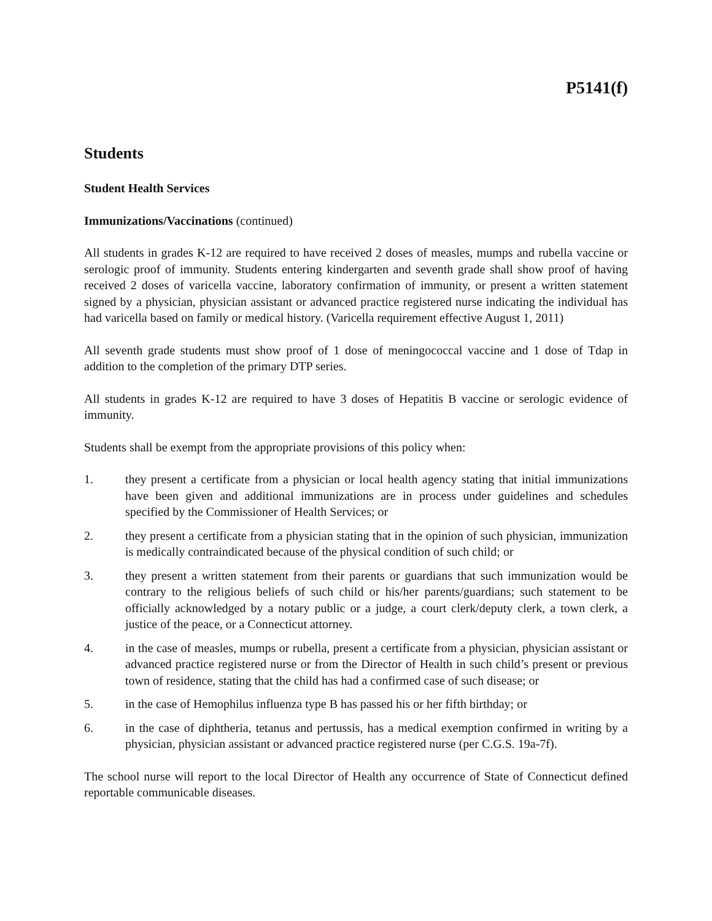P5141(f)
Students
Student Health Services
Immunizations/Vaccinations (continued)
All students in grades K-12 are required to have received 2 doses of measles, mumps and rubella vaccine or serologic proof of immunity. Students entering kindergarten and seventh grade shall show proof of having received 2 doses of varicella vaccine, laboratory confirmation of immunity, or present a written statement signed by a physician, physician assistant or advanced practice registered nurse indicating the individual has had varicella based on family or medical history. (Varicella requirement effective August 1, 2011)
All seventh grade students must show proof of 1 dose of meningococcal vaccine and 1 dose of Tdap in addition to the completion of the primary DTP series.
All students in grades K-12 are required to have 3 doses of Hepatitis B vaccine or serologic evidence of immunity.
Students shall be exempt from the appropriate provisions of this policy when:
1. they present a certificate from a physician or local health agency stating that initial immunizations have been given and additional immunizations are in process under guidelines and schedules specified by the Commissioner of Health Services; or
2. they present a certificate from a physician stating that in the opinion of such physician, immunization is medically contraindicated because of the physical condition of such child; or
3. they present a written statement from their parents or guardians that such immunization would be contrary to the religious beliefs of such child or his/her parents/guardians; such statement to be officially acknowledged by a notary public or a judge, a court clerk/deputy clerk, a town clerk, a justice of the peace, or a Connecticut attorney.
4. in the case of measles, mumps or rubella, present a certificate from a physician, physician assistant or advanced practice registered nurse or from the Director of Health in such child’s present or previous town of residence, stating that the child has had a confirmed case of such disease; or
5. in the case of Hemophilus influenza type B has passed his or her fifth birthday; or
6. in the case of diphtheria, tetanus and pertussis, has a medical exemption confirmed in writing by a physician, physician assistant or advanced practice registered nurse (per C.G.S. 19a-7f).
The school nurse will report to the local Director of Health any occurrence of State of Connecticut defined reportable communicable diseases.